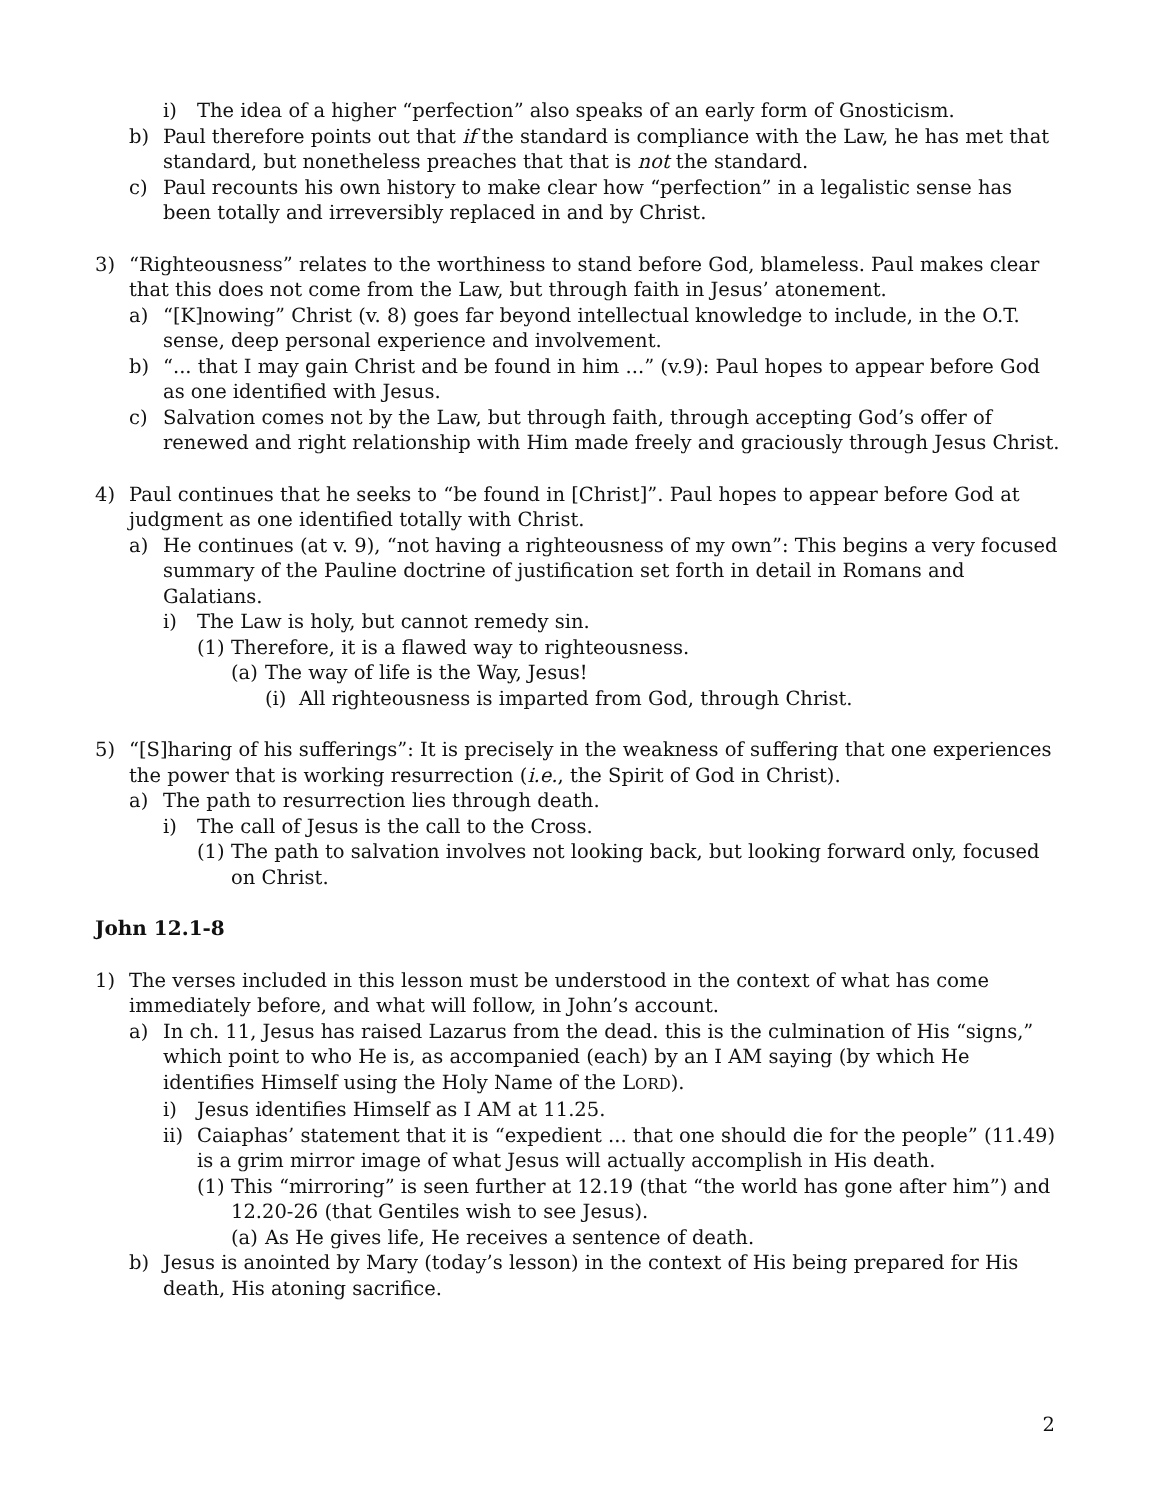i) The idea of a higher “perfection” also speaks of an early form of Gnosticism.
b) Paul therefore points out that if the standard is compliance with the Law, he has met that standard, but nonetheless preaches that that is not the standard.
c) Paul recounts his own history to make clear how “perfection” in a legalistic sense has been totally and irreversibly replaced in and by Christ.
3) “Righteousness” relates to the worthiness to stand before God, blameless. Paul makes clear that this does not come from the Law, but through faith in Jesus’ atonement.
a) “[K]nowing” Christ (v. 8) goes far beyond intellectual knowledge to include, in the O.T. sense, deep personal experience and involvement.
b) “... that I may gain Christ and be found in him ...” (v.9): Paul hopes to appear before God as one identified with Jesus.
c) Salvation comes not by the Law, but through faith, through accepting God’s offer of renewed and right relationship with Him made freely and graciously through Jesus Christ.
4) Paul continues that he seeks to “be found in [Christ]”. Paul hopes to appear before God at judgment as one identified totally with Christ.
a) He continues (at v. 9), “not having a righteousness of my own”: This begins a very focused summary of the Pauline doctrine of justification set forth in detail in Romans and Galatians.
i) The Law is holy, but cannot remedy sin.
(1) Therefore, it is a flawed way to righteousness.
(a) The way of life is the Way, Jesus!
(i) All righteousness is imparted from God, through Christ.
5) “[S]haring of his sufferings”: It is precisely in the weakness of suffering that one experiences the power that is working resurrection (i.e., the Spirit of God in Christ).
a) The path to resurrection lies through death.
i) The call of Jesus is the call to the Cross.
(1) The path to salvation involves not looking back, but looking forward only, focused on Christ.
John 12.1-8
1) The verses included in this lesson must be understood in the context of what has come immediately before, and what will follow, in John’s account.
a) In ch. 11, Jesus has raised Lazarus from the dead. this is the culmination of His “signs,” which point to who He is, as accompanied (each) by an I AM saying (by which He identifies Himself using the Holy Name of the LORD).
i) Jesus identifies Himself as I AM at 11.25.
ii) Caiaphas’ statement that it is “expedient ... that one should die for the people” (11.49) is a grim mirror image of what Jesus will actually accomplish in His death.
(1) This “mirroring” is seen further at 12.19 (that “the world has gone after him”) and 12.20-26 (that Gentiles wish to see Jesus).
(a) As He gives life, He receives a sentence of death.
b) Jesus is anointed by Mary (today’s lesson) in the context of His being prepared for His death, His atoning sacrifice.
2